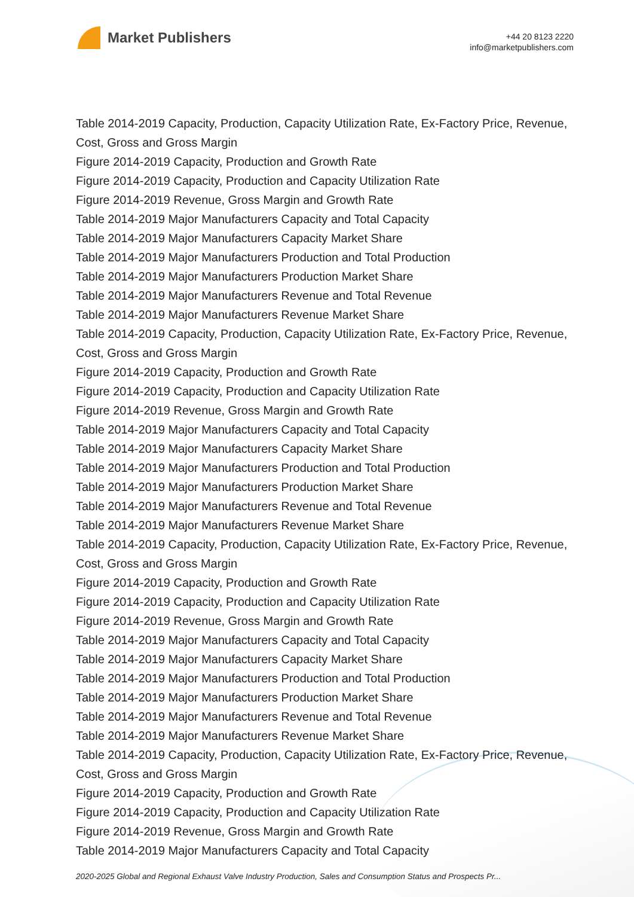Market Publishers
+44 20 8123 2220
info@marketpublishers.com
Table 2014-2019 Capacity, Production, Capacity Utilization Rate, Ex-Factory Price, Revenue, Cost, Gross and Gross Margin
Figure 2014-2019 Capacity, Production and Growth Rate
Figure 2014-2019 Capacity, Production and Capacity Utilization Rate
Figure 2014-2019 Revenue, Gross Margin and Growth Rate
Table 2014-2019 Major Manufacturers Capacity and Total Capacity
Table 2014-2019 Major Manufacturers Capacity Market Share
Table 2014-2019 Major Manufacturers Production and Total Production
Table 2014-2019 Major Manufacturers Production Market Share
Table 2014-2019 Major Manufacturers Revenue and Total Revenue
Table 2014-2019 Major Manufacturers Revenue Market Share
Table 2014-2019 Capacity, Production, Capacity Utilization Rate, Ex-Factory Price, Revenue, Cost, Gross and Gross Margin
Figure 2014-2019 Capacity, Production and Growth Rate
Figure 2014-2019 Capacity, Production and Capacity Utilization Rate
Figure 2014-2019 Revenue, Gross Margin and Growth Rate
Table 2014-2019 Major Manufacturers Capacity and Total Capacity
Table 2014-2019 Major Manufacturers Capacity Market Share
Table 2014-2019 Major Manufacturers Production and Total Production
Table 2014-2019 Major Manufacturers Production Market Share
Table 2014-2019 Major Manufacturers Revenue and Total Revenue
Table 2014-2019 Major Manufacturers Revenue Market Share
Table 2014-2019 Capacity, Production, Capacity Utilization Rate, Ex-Factory Price, Revenue, Cost, Gross and Gross Margin
Figure 2014-2019 Capacity, Production and Growth Rate
Figure 2014-2019 Capacity, Production and Capacity Utilization Rate
Figure 2014-2019 Revenue, Gross Margin and Growth Rate
Table 2014-2019 Major Manufacturers Capacity and Total Capacity
Table 2014-2019 Major Manufacturers Capacity Market Share
Table 2014-2019 Major Manufacturers Production and Total Production
Table 2014-2019 Major Manufacturers Production Market Share
Table 2014-2019 Major Manufacturers Revenue and Total Revenue
Table 2014-2019 Major Manufacturers Revenue Market Share
Table 2014-2019 Capacity, Production, Capacity Utilization Rate, Ex-Factory Price, Revenue, Cost, Gross and Gross Margin
Figure 2014-2019 Capacity, Production and Growth Rate
Figure 2014-2019 Capacity, Production and Capacity Utilization Rate
Figure 2014-2019 Revenue, Gross Margin and Growth Rate
Table 2014-2019 Major Manufacturers Capacity and Total Capacity
2020-2025 Global and Regional Exhaust Valve Industry Production, Sales and Consumption Status and Prospects Pr...